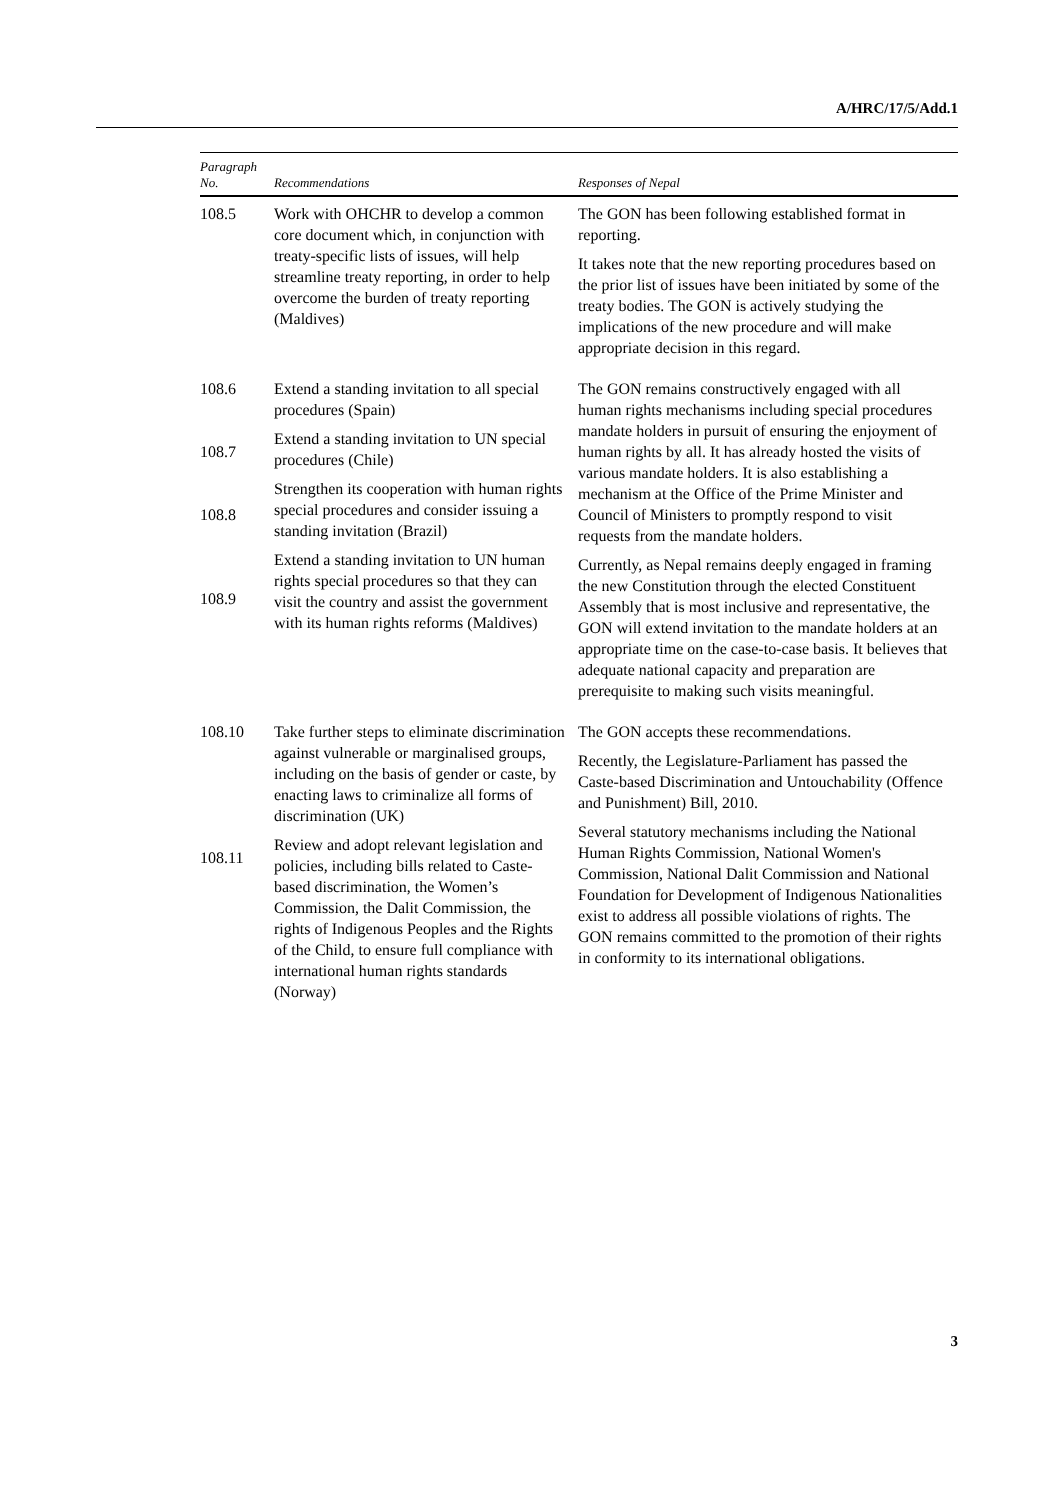A/HRC/17/5/Add.1
| Paragraph No. | Recommendations | Responses of Nepal |
| --- | --- | --- |
| 108.5 | Work with OHCHR to develop a common core document which, in conjunction with treaty-specific lists of issues, will help streamline treaty reporting, in order to help overcome the burden of treaty reporting (Maldives) | The GON has been following established format in reporting. It takes note that the new reporting procedures based on the prior list of issues have been initiated by some of the treaty bodies. The GON is actively studying the implications of the new procedure and will make appropriate decision in this regard. |
| 108.6 108.7 108.8 108.9 | Extend a standing invitation to all special procedures (Spain) Extend a standing invitation to UN special procedures (Chile) Strengthen its cooperation with human rights special procedures and consider issuing a standing invitation (Brazil) Extend a standing invitation to UN human rights special procedures so that they can visit the country and assist the government with its human rights reforms (Maldives) | The GON remains constructively engaged with all human rights mechanisms including special procedures mandate holders in pursuit of ensuring the enjoyment of human rights by all. It has already hosted the visits of various mandate holders. It is also establishing a mechanism at the Office of the Prime Minister and Council of Ministers to promptly respond to visit requests from the mandate holders. Currently, as Nepal remains deeply engaged in framing the new Constitution through the elected Constituent Assembly that is most inclusive and representative, the GON will extend invitation to the mandate holders at an appropriate time on the case-to-case basis. It believes that adequate national capacity and preparation are prerequisite to making such visits meaningful. |
| 108.10 108.11 | Take further steps to eliminate discrimination against vulnerable or marginalised groups, including on the basis of gender or caste, by enacting laws to criminalize all forms of discrimination (UK) Review and adopt relevant legislation and policies, including bills related to Caste-based discrimination, the Women’s Commission, the Dalit Commission, the rights of Indigenous Peoples and the Rights of the Child, to ensure full compliance with international human rights standards (Norway) | The GON accepts these recommendations. Recently, the Legislature-Parliament has passed the Caste-based Discrimination and Untouchability (Offence and Punishment) Bill, 2010. Several statutory mechanisms including the National Human Rights Commission, National Women's Commission, National Dalit Commission and National Foundation for Development of Indigenous Nationalities exist to address all possible violations of rights. The GON remains committed to the promotion of their rights in conformity to its international obligations. |
3